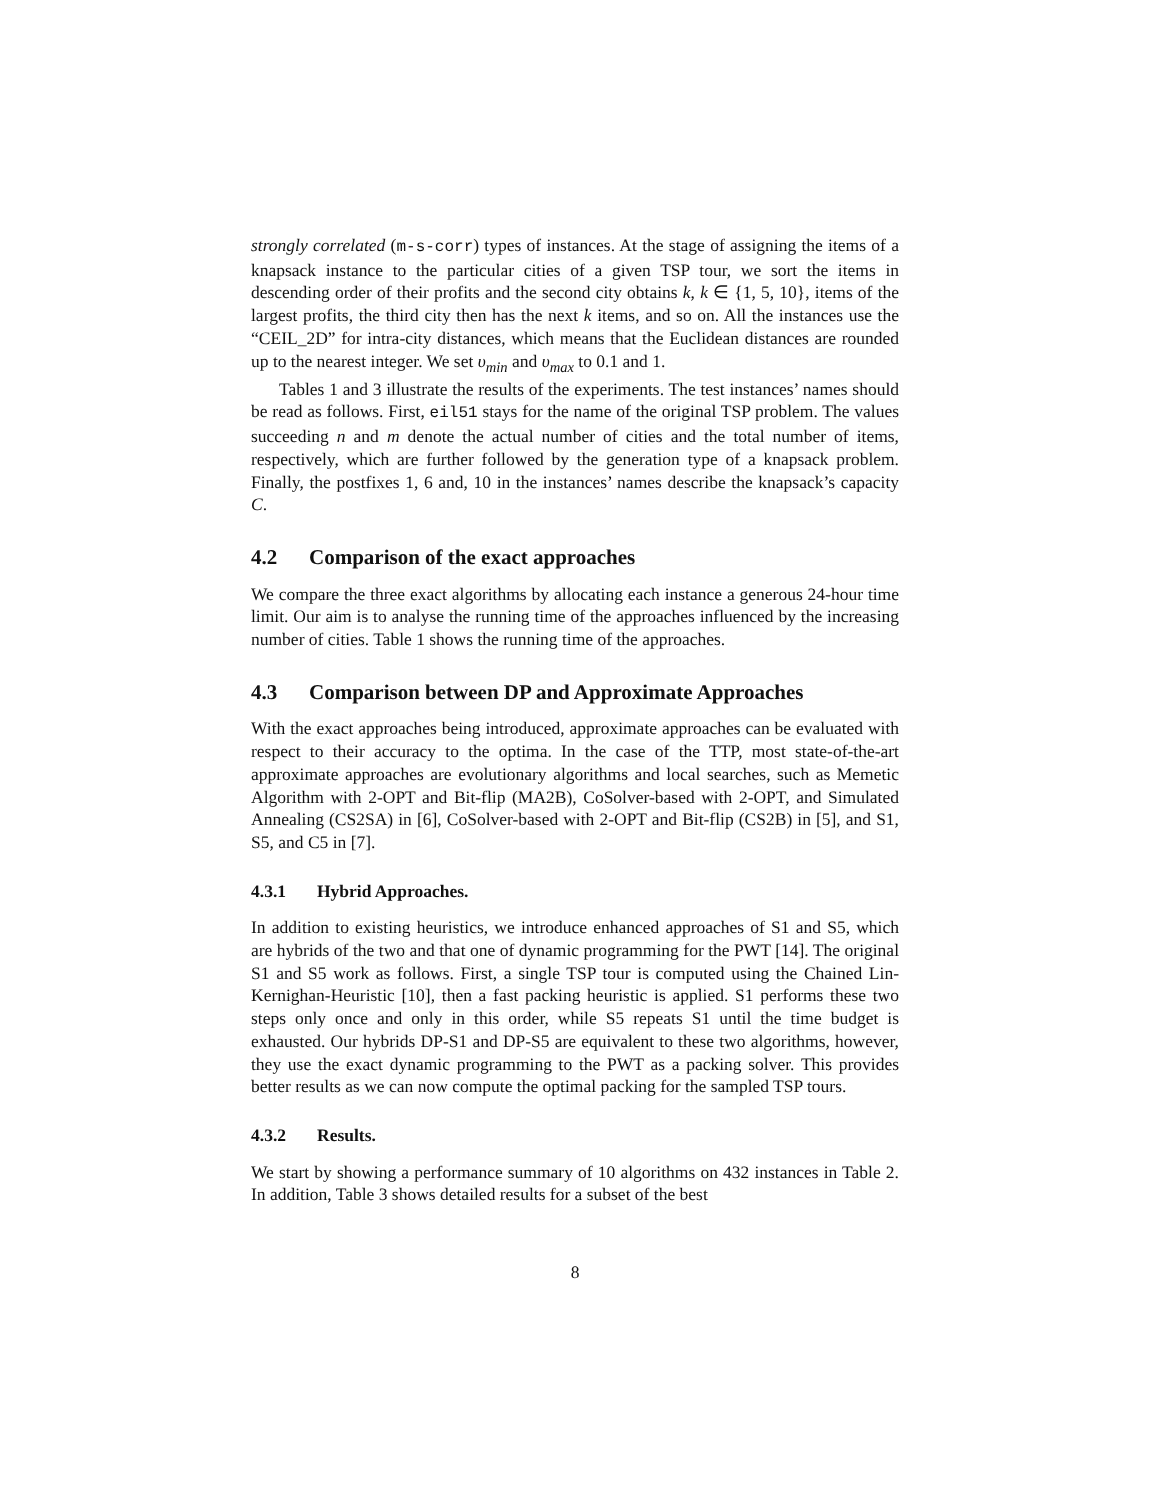strongly correlated (m-s-corr) types of instances. At the stage of assigning the items of a knapsack instance to the particular cities of a given TSP tour, we sort the items in descending order of their profits and the second city obtains k, k ∈ {1, 5, 10}, items of the largest profits, the third city then has the next k items, and so on. All the instances use the “CEIL_2D” for intra-city distances, which means that the Euclidean distances are rounded up to the nearest integer. We set υ<sub>min</sub> and υ<sub>max</sub> to 0.1 and 1.
Tables 1 and 3 illustrate the results of the experiments. The test instances’ names should be read as follows. First, eil51 stays for the name of the original TSP problem. The values succeeding n and m denote the actual number of cities and the total number of items, respectively, which are further followed by the generation type of a knapsack problem. Finally, the postfixes 1, 6 and, 10 in the instances’ names describe the knapsack’s capacity C.
4.2 Comparison of the exact approaches
We compare the three exact algorithms by allocating each instance a generous 24-hour time limit. Our aim is to analyse the running time of the approaches influenced by the increasing number of cities. Table 1 shows the running time of the approaches.
4.3 Comparison between DP and Approximate Approaches
With the exact approaches being introduced, approximate approaches can be evaluated with respect to their accuracy to the optima. In the case of the TTP, most state-of-the-art approximate approaches are evolutionary algorithms and local searches, such as Memetic Algorithm with 2-OPT and Bit-flip (MA2B), CoSolver-based with 2-OPT, and Simulated Annealing (CS2SA) in [6], CoSolver-based with 2-OPT and Bit-flip (CS2B) in [5], and S1, S5, and C5 in [7].
4.3.1 Hybrid Approaches.
In addition to existing heuristics, we introduce enhanced approaches of S1 and S5, which are hybrids of the two and that one of dynamic programming for the PWT [14]. The original S1 and S5 work as follows. First, a single TSP tour is computed using the Chained Lin-Kernighan-Heuristic [10], then a fast packing heuristic is applied. S1 performs these two steps only once and only in this order, while S5 repeats S1 until the time budget is exhausted. Our hybrids DP-S1 and DP-S5 are equivalent to these two algorithms, however, they use the exact dynamic programming to the PWT as a packing solver. This provides better results as we can now compute the optimal packing for the sampled TSP tours.
4.3.2 Results.
We start by showing a performance summary of 10 algorithms on 432 instances in Table 2. In addition, Table 3 shows detailed results for a subset of the best
8